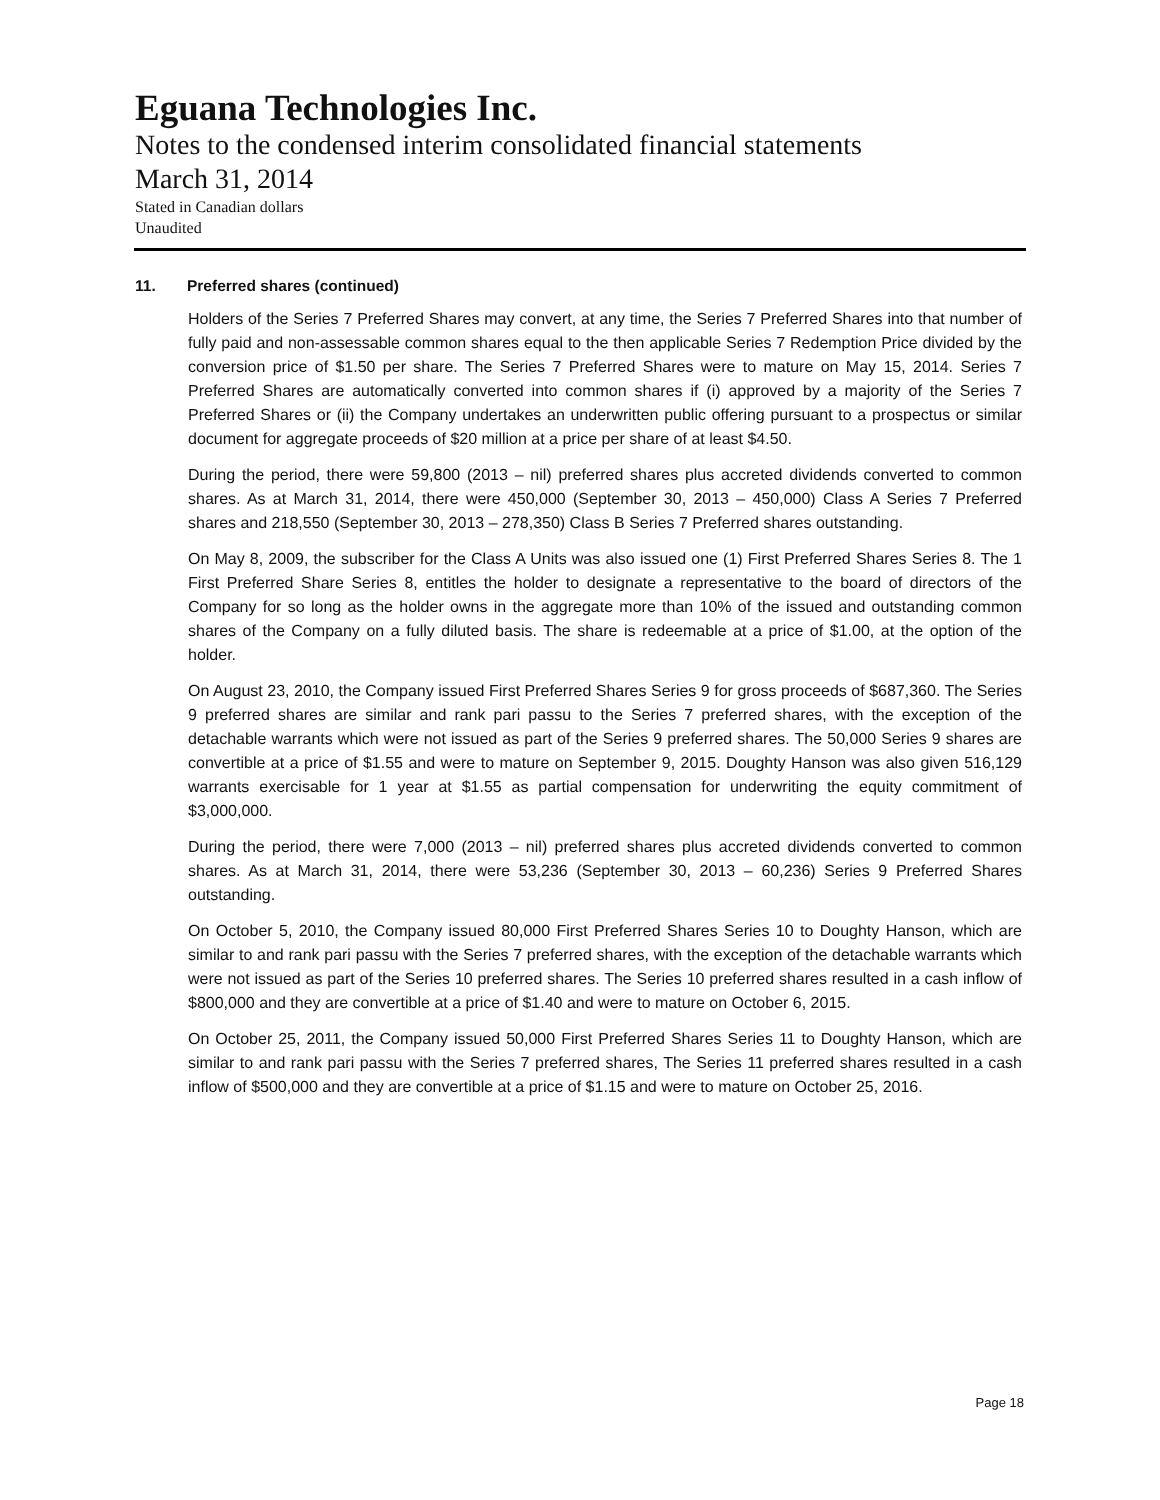Eguana Technologies Inc.
Notes to the condensed interim consolidated financial statements
March 31, 2014
Stated in Canadian dollars
Unaudited
11. Preferred shares (continued)
Holders of the Series 7 Preferred Shares may convert, at any time, the Series 7 Preferred Shares into that number of fully paid and non-assessable common shares equal to the then applicable Series 7 Redemption Price divided by the conversion price of $1.50 per share. The Series 7 Preferred Shares were to mature on May 15, 2014. Series 7 Preferred Shares are automatically converted into common shares if (i) approved by a majority of the Series 7 Preferred Shares or (ii) the Company undertakes an underwritten public offering pursuant to a prospectus or similar document for aggregate proceeds of $20 million at a price per share of at least $4.50.
During the period, there were 59,800 (2013 – nil) preferred shares plus accreted dividends converted to common shares. As at March 31, 2014, there were 450,000 (September 30, 2013 – 450,000) Class A Series 7 Preferred shares and 218,550 (September 30, 2013 – 278,350) Class B Series 7 Preferred shares outstanding.
On May 8, 2009, the subscriber for the Class A Units was also issued one (1) First Preferred Shares Series 8. The 1 First Preferred Share Series 8, entitles the holder to designate a representative to the board of directors of the Company for so long as the holder owns in the aggregate more than 10% of the issued and outstanding common shares of the Company on a fully diluted basis. The share is redeemable at a price of $1.00, at the option of the holder.
On August 23, 2010, the Company issued First Preferred Shares Series 9 for gross proceeds of $687,360. The Series 9 preferred shares are similar and rank pari passu to the Series 7 preferred shares, with the exception of the detachable warrants which were not issued as part of the Series 9 preferred shares. The 50,000 Series 9 shares are convertible at a price of $1.55 and were to mature on September 9, 2015. Doughty Hanson was also given 516,129 warrants exercisable for 1 year at $1.55 as partial compensation for underwriting the equity commitment of $3,000,000.
During the period, there were 7,000 (2013 – nil) preferred shares plus accreted dividends converted to common shares. As at March 31, 2014, there were 53,236 (September 30, 2013 – 60,236) Series 9 Preferred Shares outstanding.
On October 5, 2010, the Company issued 80,000 First Preferred Shares Series 10 to Doughty Hanson, which are similar to and rank pari passu with the Series 7 preferred shares, with the exception of the detachable warrants which were not issued as part of the Series 10 preferred shares. The Series 10 preferred shares resulted in a cash inflow of $800,000 and they are convertible at a price of $1.40 and were to mature on October 6, 2015.
On October 25, 2011, the Company issued 50,000 First Preferred Shares Series 11 to Doughty Hanson, which are similar to and rank pari passu with the Series 7 preferred shares, The Series 11 preferred shares resulted in a cash inflow of $500,000 and they are convertible at a price of $1.15 and were to mature on October 25, 2016.
Page 18